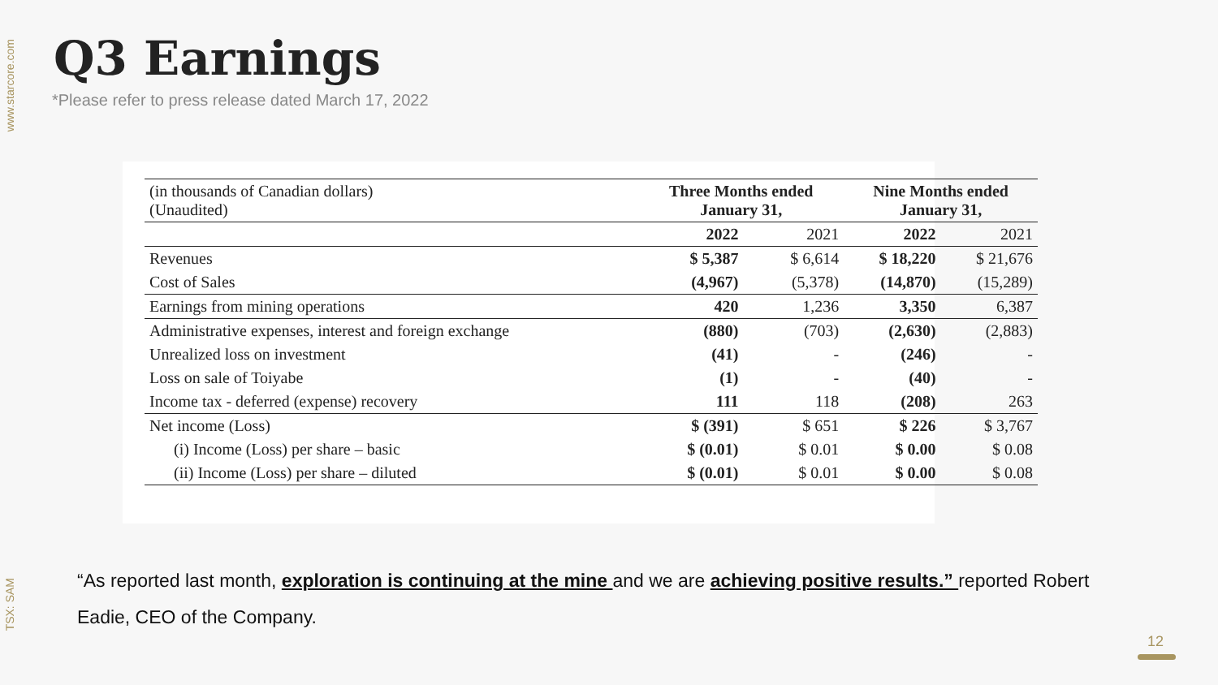www.starcore.com
TSX: SAM
Q3 Earnings
*Please refer to press release dated March 17, 2022
| (in thousands of Canadian dollars) (Unaudited) | Three Months ended January 31, | | Nine Months ended January 31, | |
| | 2022 | 2021 | 2022 | 2021 |
| Revenues | $ 5,387 | $ 6,614 | $ 18,220 | $ 21,676 |
| Cost of Sales | (4,967) | (5,378) | (14,870) | (15,289) |
| Earnings from mining operations | 420 | 1,236 | 3,350 | 6,387 |
| Administrative expenses, interest and foreign exchange | (880) | (703) | (2,630) | (2,883) |
| Unrealized loss on investment | (41) | - | (246) | - |
| Loss on sale of Toiyabe | (1) | - | (40) | - |
| Income tax - deferred (expense) recovery | 111 | 118 | (208) | 263 |
| Net income (Loss) | $ (391) | $ 651 | $ 226 | $ 3,767 |
| (i) Income (Loss) per share – basic | $ (0.01) | $ 0.01 | $ 0.00 | $ 0.08 |
| (ii) Income (Loss) per share – diluted | $ (0.01) | $ 0.01 | $ 0.00 | $ 0.08 |
“As reported last month, exploration is continuing at the mine and we are achieving positive results.” reported Robert Eadie, CEO of the Company.
12